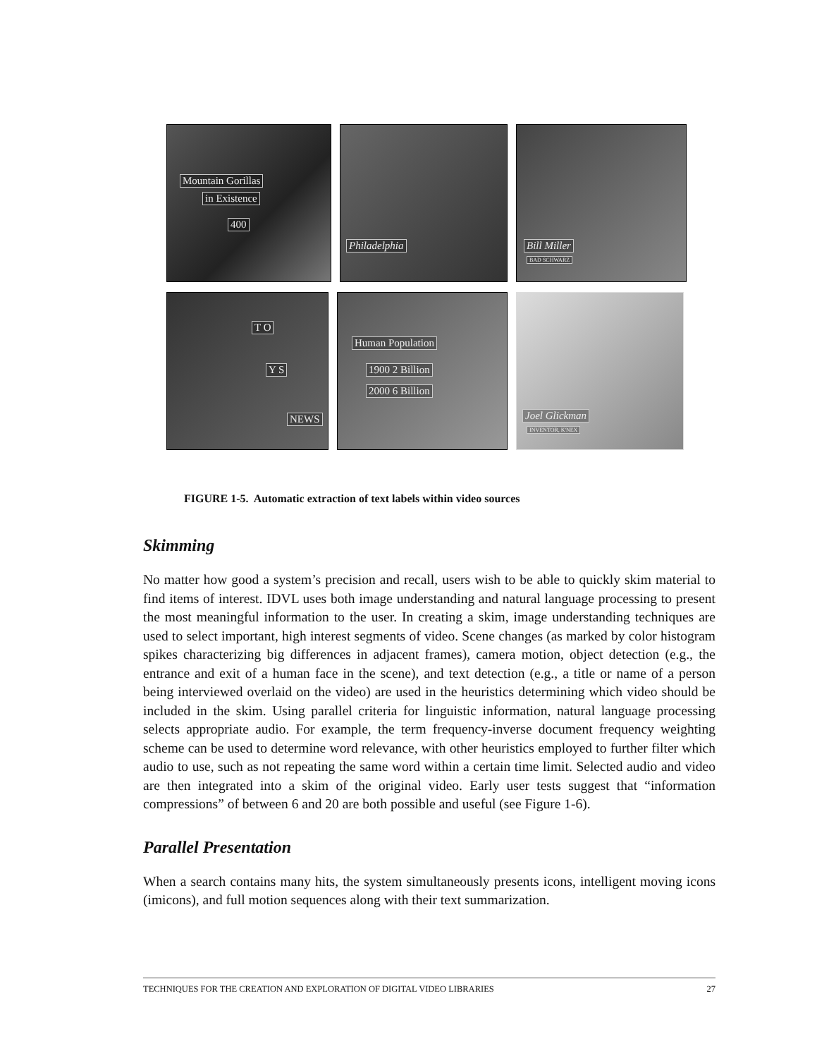Mountain Gorillas
in Existence
400
Philadelphia
Bill Miller
BAD SCHWARZ
T O
Y S
NEWS
Human Population
1900 2 Billion
2000 6 Billion
Joel Glickman
INVENTOR, K'NEX
FIGURE 1-5. Automatic extraction of text labels within video sources
Skimming
No matter how good a system’s precision and recall, users wish to be able to quickly skim material to find items of interest. IDVL uses both image understanding and natural language processing to present the most meaningful information to the user. In creating a skim, image understanding techniques are used to select important, high interest segments of video. Scene changes (as marked by color histogram spikes characterizing big differences in adjacent frames), camera motion, object detection (e.g., the entrance and exit of a human face in the scene), and text detection (e.g., a title or name of a person being interviewed overlaid on the video) are used in the heuristics determining which video should be included in the skim. Using parallel criteria for linguistic information, natural language processing selects appropriate audio. For example, the term frequency-inverse document frequency weighting scheme can be used to determine word relevance, with other heuristics employed to further filter which audio to use, such as not repeating the same word within a certain time limit. Selected audio and video are then integrated into a skim of the original video. Early user tests suggest that “information compressions” of between 6 and 20 are both possible and useful (see Figure 1-6).
Parallel Presentation
When a search contains many hits, the system simultaneously presents icons, intelligent moving icons (imicons), and full motion sequences along with their text summarization.
TECHNIQUES FOR THE CREATION AND EXPLORATION OF DIGITAL VIDEO LIBRARIES 27